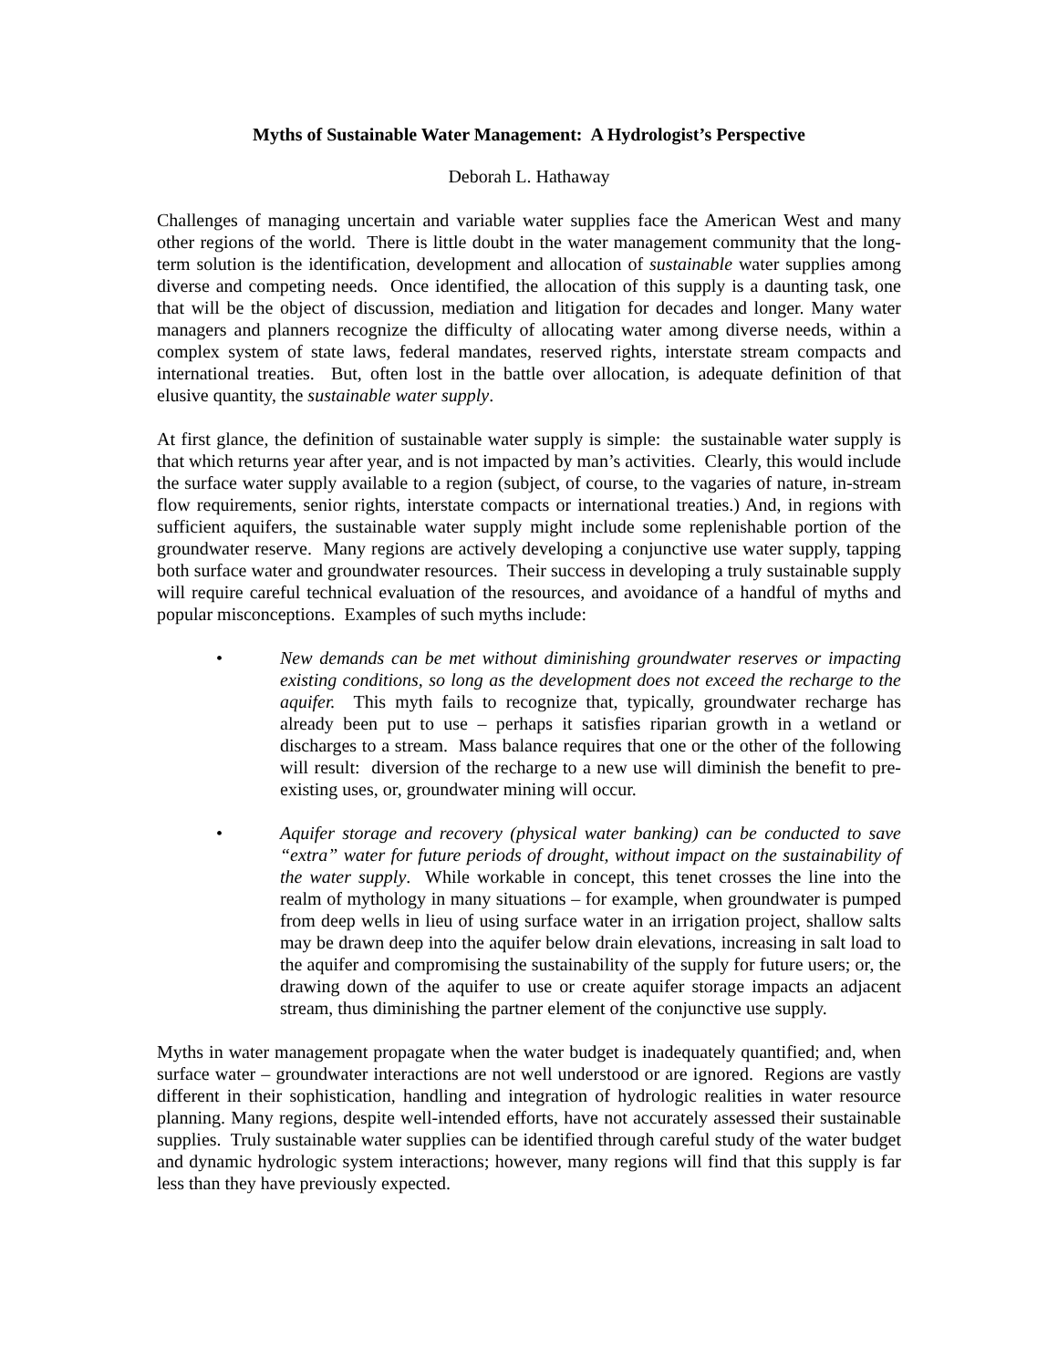Myths of Sustainable Water Management: A Hydrologist’s Perspective
Deborah L. Hathaway
Challenges of managing uncertain and variable water supplies face the American West and many other regions of the world. There is little doubt in the water management community that the long-term solution is the identification, development and allocation of sustainable water supplies among diverse and competing needs. Once identified, the allocation of this supply is a daunting task, one that will be the object of discussion, mediation and litigation for decades and longer. Many water managers and planners recognize the difficulty of allocating water among diverse needs, within a complex system of state laws, federal mandates, reserved rights, interstate stream compacts and international treaties. But, often lost in the battle over allocation, is adequate definition of that elusive quantity, the sustainable water supply.
At first glance, the definition of sustainable water supply is simple: the sustainable water supply is that which returns year after year, and is not impacted by man’s activities. Clearly, this would include the surface water supply available to a region (subject, of course, to the vagaries of nature, in-stream flow requirements, senior rights, interstate compacts or international treaties.) And, in regions with sufficient aquifers, the sustainable water supply might include some replenishable portion of the groundwater reserve. Many regions are actively developing a conjunctive use water supply, tapping both surface water and groundwater resources. Their success in developing a truly sustainable supply will require careful technical evaluation of the resources, and avoidance of a handful of myths and popular misconceptions. Examples of such myths include:
• New demands can be met without diminishing groundwater reserves or impacting existing conditions, so long as the development does not exceed the recharge to the aquifer. This myth fails to recognize that, typically, groundwater recharge has already been put to use – perhaps it satisfies riparian growth in a wetland or discharges to a stream. Mass balance requires that one or the other of the following will result: diversion of the recharge to a new use will diminish the benefit to pre-existing uses, or, groundwater mining will occur.
• Aquifer storage and recovery (physical water banking) can be conducted to save “extra” water for future periods of drought, without impact on the sustainability of the water supply. While workable in concept, this tenet crosses the line into the realm of mythology in many situations – for example, when groundwater is pumped from deep wells in lieu of using surface water in an irrigation project, shallow salts may be drawn deep into the aquifer below drain elevations, increasing in salt load to the aquifer and compromising the sustainability of the supply for future users; or, the drawing down of the aquifer to use or create aquifer storage impacts an adjacent stream, thus diminishing the partner element of the conjunctive use supply.
Myths in water management propagate when the water budget is inadequately quantified; and, when surface water – groundwater interactions are not well understood or are ignored. Regions are vastly different in their sophistication, handling and integration of hydrologic realities in water resource planning. Many regions, despite well-intended efforts, have not accurately assessed their sustainable supplies. Truly sustainable water supplies can be identified through careful study of the water budget and dynamic hydrologic system interactions; however, many regions will find that this supply is far less than they have previously expected.